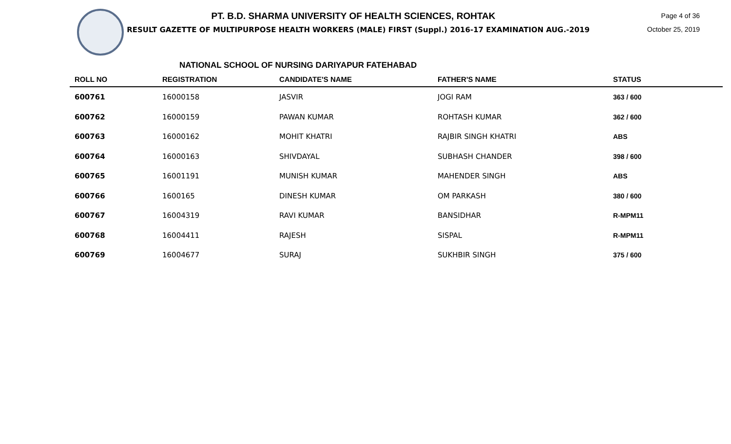PT. B.D. SHARMA UNIVERSITY OF HEALTH SCIENCES, ROHTAK
RESULT GAZETTE OF MULTIPURPOSE HEALTH WORKERS (MALE) FIRST (Suppl.) 2016-17 EXAMINATION AUG.-2019
Page 4 of 36
October 25, 2019
NATIONAL SCHOOL OF NURSING DARIYAPUR FATEHABAD
| ROLL NO | REGISTRATION | CANDIDATE'S NAME | FATHER'S NAME | STATUS |
| --- | --- | --- | --- | --- |
| 600761 | 16000158 | JASVIR | JOGI RAM | 363 / 600 |
| 600762 | 16000159 | PAWAN KUMAR | ROHTASH KUMAR | 362 / 600 |
| 600763 | 16000162 | MOHIT KHATRI | RAJBIR SINGH KHATRI | ABS |
| 600764 | 16000163 | SHIVDAYAL | SUBHASH CHANDER | 398 / 600 |
| 600765 | 16001191 | MUNISH KUMAR | MAHENDER SINGH | ABS |
| 600766 | 1600165 | DINESH KUMAR | OM PARKASH | 380 / 600 |
| 600767 | 16004319 | RAVI KUMAR | BANSIDHAR | R-MPM11 |
| 600768 | 16004411 | RAJESH | SISPAL | R-MPM11 |
| 600769 | 16004677 | SURAJ | SUKHBIR SINGH | 375 / 600 |